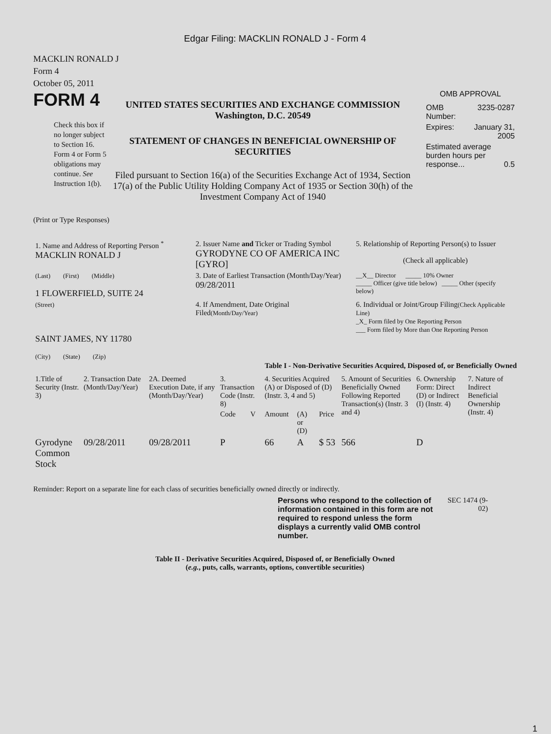Edgar Filing: MACKLIN RONALD J - Form 4
MACKLIN RONALD J
Form 4
October 05, 2011
FORM 4
Check this box if no longer subject to Section 16. Form 4 or Form 5 obligations may continue. See Instruction 1(b).
UNITED STATES SECURITIES AND EXCHANGE COMMISSION
Washington, D.C. 20549
STATEMENT OF CHANGES IN BENEFICIAL OWNERSHIP OF SECURITIES
Filed pursuant to Section 16(a) of the Securities Exchange Act of 1934, Section 17(a) of the Public Utility Holding Company Act of 1935 or Section 30(h) of the Investment Company Act of 1940
OMB APPROVAL
| OMB Number: | 3235-0287 |
| Expires: | January 31, 2005 |
| Estimated average burden hours per response... 0.5 | |
(Print or Type Responses)
| 1. Name and Address of Reporting Person <sup>*</sup> MACKLIN RONALD J | 2. Issuer Name and Ticker or Trading Symbol GYRODYNE CO OF AMERICA INC [GYRO] | 5. Relationship of Reporting Person(s) to Issuer (Check all applicable) |
| (Last) (First) (Middle) 1 FLOWERFIELD, SUITE 24 | 3. Date of Earliest Transaction (Month/Day/Year) 09/28/2011 | __X__ Director _____ 10% Owner _____ Officer (give title below) _____ Other (specify below) |
| (Street) SAINT JAMES, NY 11780 (City) (State) (Zip) | 4. If Amendment, Date Original Filed (Month/Day/Year) | 6. Individual or Joint/Group Filing (Check Applicable Line) _X_ Form filed by One Reporting Person ___ Form filed by More than One Reporting Person |
Table I - Non-Derivative Securities Acquired, Disposed of, or Beneficially Owned
| 1.Title of Security (Instr. 3) | 2. Transaction Date (Month/Day/Year) | 2A. Deemed Execution Date, if any (Month/Day/Year) | 3. Transaction Code (Instr. 8) | | 4. Securities Acquired (A) or Disposed of (D) (Instr. 3, 4 and 5) | | | 5. Amount of Securities Beneficially Owned Following Reported Transaction(s) (Instr. 3 and 4) | 6. Ownership Form: Direct (D) or Indirect (I) (Instr. 4) | 7. Nature of Indirect Beneficial Ownership (Instr. 4) |
| --- | --- | --- | --- | --- | --- | --- | --- | --- | --- | --- |
| | | | Code | V | Amount | (A) or (D) | Price | | | |
| Gyrodyne Common Stock | 09/28/2011 | 09/28/2011 | P | | 66 | A | $ 53 | 566 | D | |
Reminder: Report on a separate line for each class of securities beneficially owned directly or indirectly.
Persons who respond to the collection of information contained in this form are not required to respond unless the form displays a currently valid OMB control number.
SEC 1474 (9-02)
Table II - Derivative Securities Acquired, Disposed of, or Beneficially Owned
(e.g., puts, calls, warrants, options, convertible securities)
1